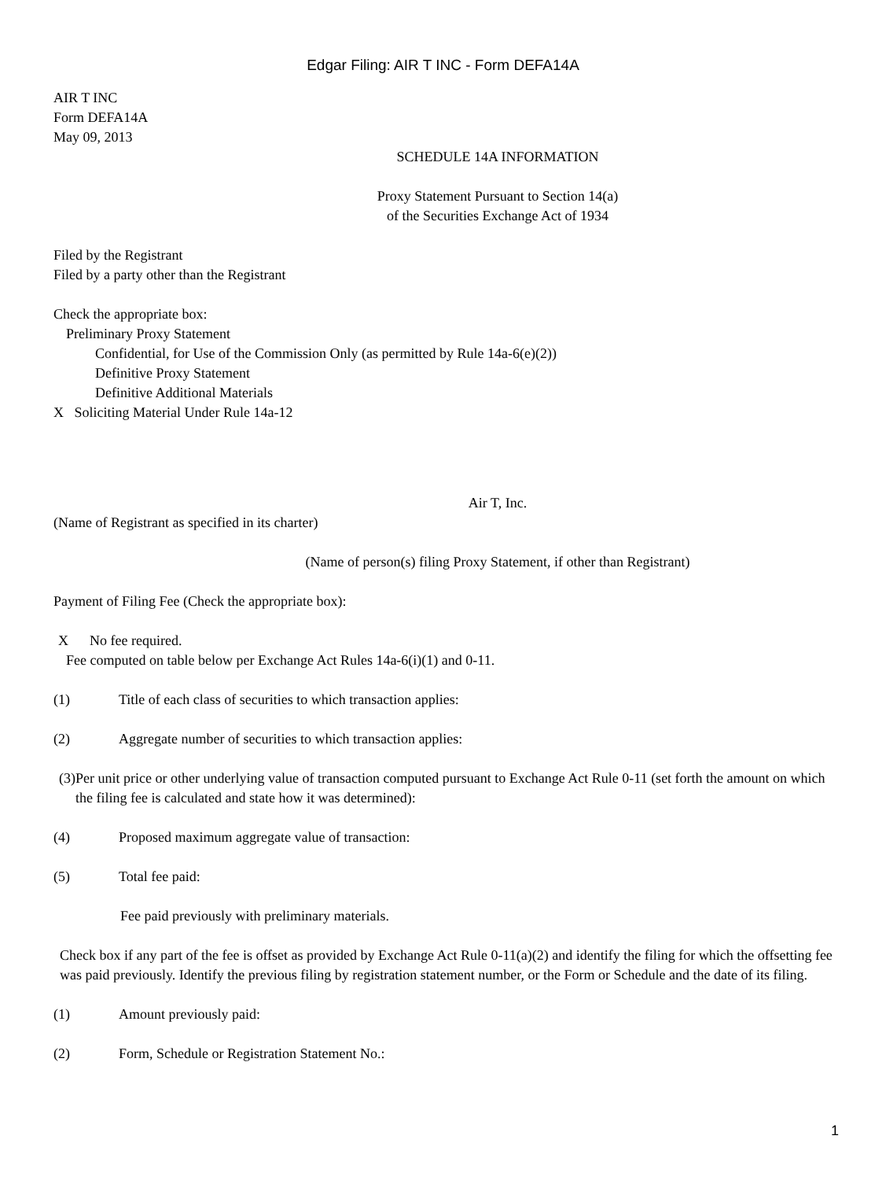Edgar Filing: AIR T INC - Form DEFA14A
AIR T INC
Form DEFA14A
May 09, 2013
SCHEDULE 14A INFORMATION
Proxy Statement Pursuant to Section 14(a)
of the Securities Exchange Act of 1934
Filed by the Registrant
Filed by a party other than the Registrant
Check the appropriate box:
Preliminary Proxy Statement
Confidential, for Use of the Commission Only (as permitted by Rule 14a-6(e)(2))
Definitive Proxy Statement
Definitive Additional Materials
X Soliciting Material Under Rule 14a-12
Air T, Inc.
(Name of Registrant as specified in its charter)
(Name of person(s) filing Proxy Statement, if other than Registrant)
Payment of Filing Fee (Check the appropriate box):
X No fee required.
Fee computed on table below per Exchange Act Rules 14a-6(i)(1) and 0-11.
(1) Title of each class of securities to which transaction applies:
(2) Aggregate number of securities to which transaction applies:
(3) Per unit price or other underlying value of transaction computed pursuant to Exchange Act Rule 0-11 (set forth the amount on which the filing fee is calculated and state how it was determined):
(4) Proposed maximum aggregate value of transaction:
(5) Total fee paid:
Fee paid previously with preliminary materials.
Check box if any part of the fee is offset as provided by Exchange Act Rule 0-11(a)(2) and identify the filing for which the offsetting fee was paid previously. Identify the previous filing by registration statement number, or the Form or Schedule and the date of its filing.
(1) Amount previously paid:
(2) Form, Schedule or Registration Statement No.:
1